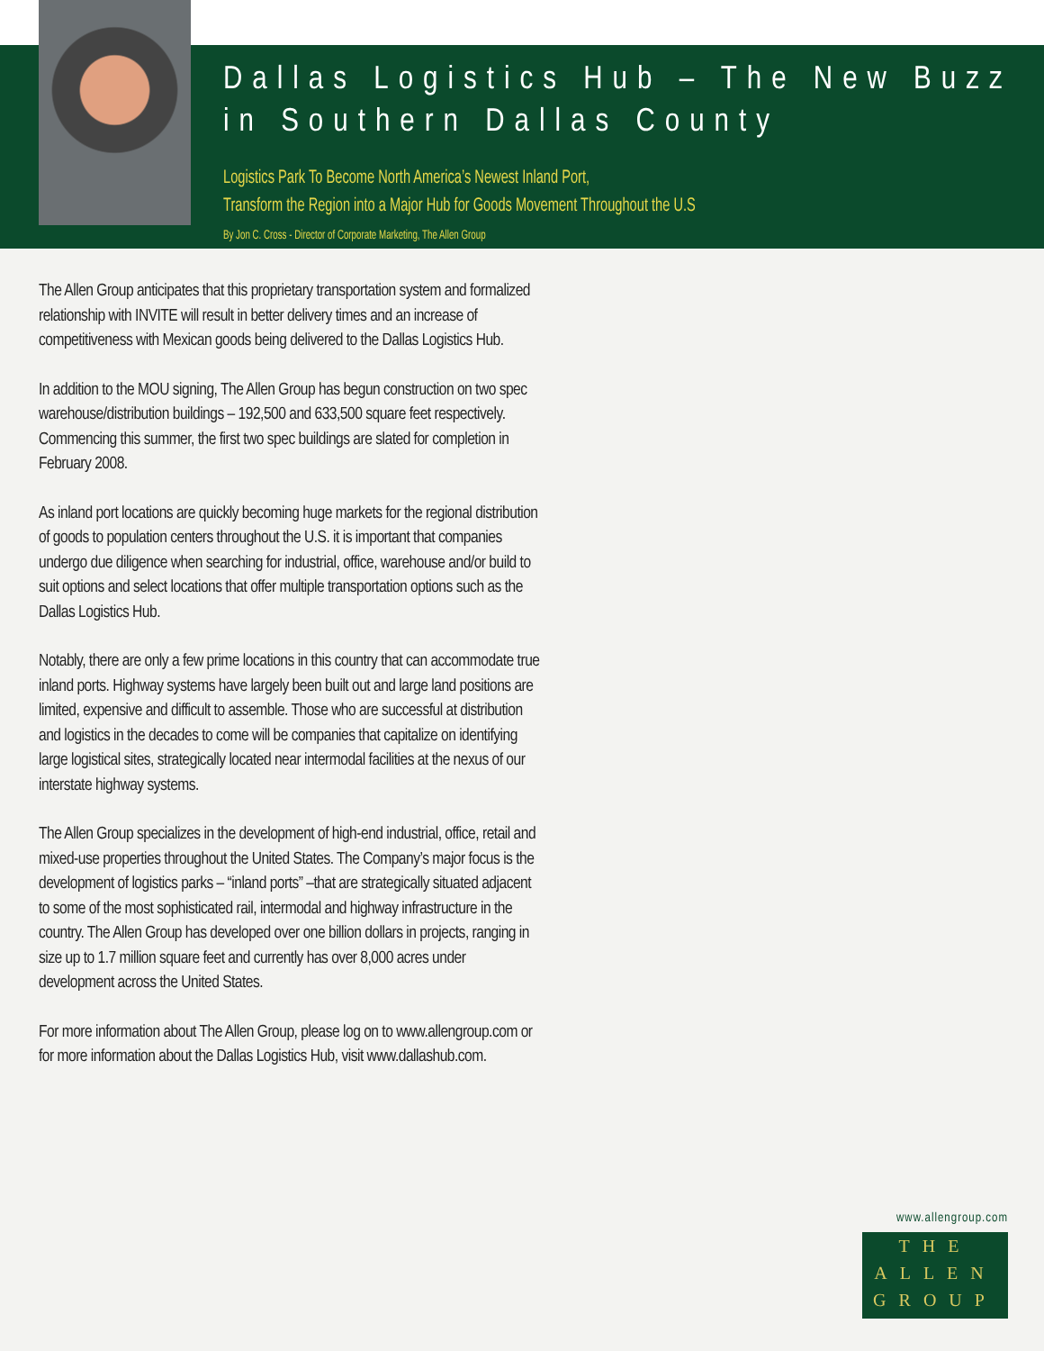Dallas Logistics Hub – The New Buzz in Southern Dallas County
Logistics Park To Become North America’s Newest Inland Port,
Transform the Region into a Major Hub for Goods Movement Throughout the U.S
By Jon C. Cross - Director of Corporate Marketing, The Allen Group
The Allen Group anticipates that this proprietary transportation system and formalized relationship with INVITE will result in better delivery times and an increase of competitiveness with Mexican goods being delivered to the Dallas Logistics Hub.
In addition to the MOU signing, The Allen Group has begun construction on two spec warehouse/distribution buildings – 192,500 and 633,500 square feet respectively. Commencing this summer, the first two spec buildings are slated for completion in February 2008.
As inland port locations are quickly becoming huge markets for the regional distribution of goods to population centers throughout the U.S. it is important that companies undergo due diligence when searching for industrial, office, warehouse and/or build to suit options and select locations that offer multiple transportation options such as the Dallas Logistics Hub.
Notably, there are only a few prime locations in this country that can accommodate true inland ports. Highway systems have largely been built out and large land positions are limited, expensive and difficult to assemble. Those who are successful at distribution and logistics in the decades to come will be companies that capitalize on identifying large logistical sites, strategically located near intermodal facilities at the nexus of our interstate highway systems.
The Allen Group specializes in the development of high-end industrial, office, retail and mixed-use properties throughout the United States. The Company’s major focus is the development of logistics parks – “inland ports” –that are strategically situated adjacent to some of the most sophisticated rail, intermodal and highway infrastructure in the country. The Allen Group has developed over one billion dollars in projects, ranging in size up to 1.7 million square feet and currently has over 8,000 acres under development across the United States.
For more information about The Allen Group, please log on to www.allengroup.com or for more information about the Dallas Logistics Hub, visit www.dallashub.com.
www.allengroup.com
THE
ALLEN
GROUP